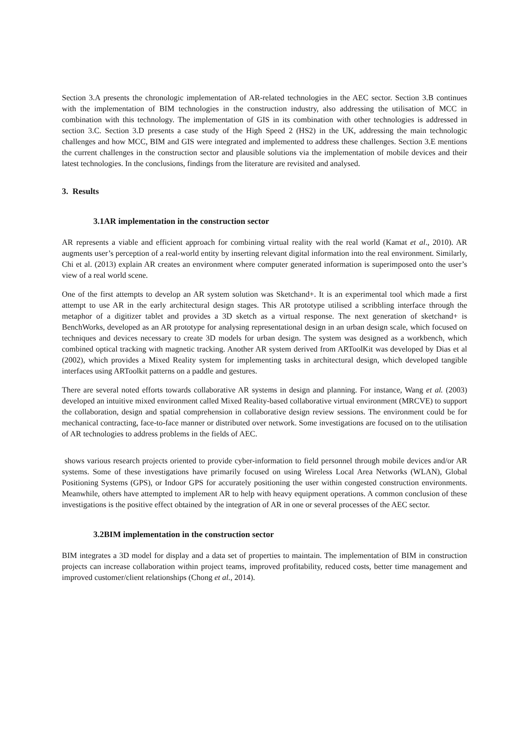Section 3.A presents the chronologic implementation of AR-related technologies in the AEC sector. Section 3.B continues with the implementation of BIM technologies in the construction industry, also addressing the utilisation of MCC in combination with this technology. The implementation of GIS in its combination with other technologies is addressed in section 3.C. Section 3.D presents a case study of the High Speed 2 (HS2) in the UK, addressing the main technologic challenges and how MCC, BIM and GIS were integrated and implemented to address these challenges. Section 3.E mentions the current challenges in the construction sector and plausible solutions via the implementation of mobile devices and their latest technologies. In the conclusions, findings from the literature are revisited and analysed.
3. Results
3.1AR implementation in the construction sector
AR represents a viable and efficient approach for combining virtual reality with the real world (Kamat et al., 2010). AR augments user’s perception of a real-world entity by inserting relevant digital information into the real environment. Similarly, Chi et al. (2013) explain AR creates an environment where computer generated information is superimposed onto the user’s view of a real world scene.
One of the first attempts to develop an AR system solution was Sketchand+. It is an experimental tool which made a first attempt to use AR in the early architectural design stages. This AR prototype utilised a scribbling interface through the metaphor of a digitizer tablet and provides a 3D sketch as a virtual response. The next generation of sketchand+ is BenchWorks, developed as an AR prototype for analysing representational design in an urban design scale, which focused on techniques and devices necessary to create 3D models for urban design. The system was designed as a workbench, which combined optical tracking with magnetic tracking. Another AR system derived from ARToolKit was developed by Dias et al (2002), which provides a Mixed Reality system for implementing tasks in architectural design, which developed tangible interfaces using ARToolkit patterns on a paddle and gestures.
There are several noted efforts towards collaborative AR systems in design and planning. For instance, Wang et al. (2003) developed an intuitive mixed environment called Mixed Reality-based collaborative virtual environment (MRCVE) to support the collaboration, design and spatial comprehension in collaborative design review sessions. The environment could be for mechanical contracting, face-to-face manner or distributed over network. Some investigations are focused on to the utilisation of AR technologies to address problems in the fields of AEC.
shows various research projects oriented to provide cyber-information to field personnel through mobile devices and/or AR systems. Some of these investigations have primarily focused on using Wireless Local Area Networks (WLAN), Global Positioning Systems (GPS), or Indoor GPS for accurately positioning the user within congested construction environments. Meanwhile, others have attempted to implement AR to help with heavy equipment operations. A common conclusion of these investigations is the positive effect obtained by the integration of AR in one or several processes of the AEC sector.
3.2BIM implementation in the construction sector
BIM integrates a 3D model for display and a data set of properties to maintain. The implementation of BIM in construction projects can increase collaboration within project teams, improved profitability, reduced costs, better time management and improved customer/client relationships (Chong et al., 2014).